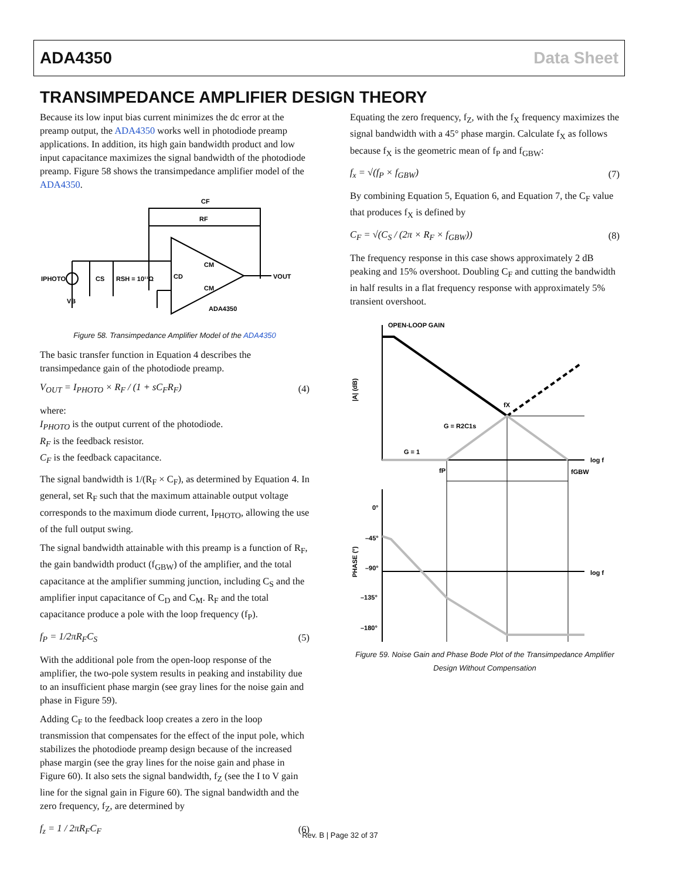ADA4350 Data Sheet
TRANSIMPEDANCE AMPLIFIER DESIGN THEORY
Because its low input bias current minimizes the dc error at the preamp output, the ADA4350 works well in photodiode preamp applications. In addition, its high gain bandwidth product and low input capacitance maximizes the signal bandwidth of the photodiode preamp. Figure 58 shows the transimpedance amplifier model of the ADA4350.
CF
RF
IPHOTO
CS
RSH = 10¹¹Ω
VB
CD
CM
CM
VOUT
ADA4350
Figure 58. Transimpedance Amplifier Model of the ADA4350
The basic transfer function in Equation 4 describes the transimpedance gain of the photodiode preamp.
V<sub>OUT</sub> = I<sub>PHOTO</sub> × R<sub>F</sub> / (1 + sC<sub>F</sub>R<sub>F</sub>) (4)
where:
I<sub>PHOTO</sub> is the output current of the photodiode.
R<sub>F</sub> is the feedback resistor.
C<sub>F</sub> is the feedback capacitance.
The signal bandwidth is 1/(R<sub>F</sub> × C<sub>F</sub>), as determined by Equation 4. In general, set R<sub>F</sub> such that the maximum attainable output voltage corresponds to the maximum diode current, I<sub>PHOTO</sub>, allowing the use of the full output swing.
The signal bandwidth attainable with this preamp is a function of R<sub>F</sub>, the gain bandwidth product (f<sub>GBW</sub>) of the amplifier, and the total capacitance at the amplifier summing junction, including C<sub>S</sub> and the amplifier input capacitance of C<sub>D</sub> and C<sub>M</sub>. R<sub>F</sub> and the total capacitance produce a pole with the loop frequency (f<sub>P</sub>).
f<sub>P</sub> = 1/2πR<sub>F</sub>C<sub>S</sub> (5)
With the additional pole from the open-loop response of the amplifier, the two-pole system results in peaking and instability due to an insufficient phase margin (see gray lines for the noise gain and phase in Figure 59).
Adding C<sub>F</sub> to the feedback loop creates a zero in the loop transmission that compensates for the effect of the input pole, which stabilizes the photodiode preamp design because of the increased phase margin (see the gray lines for the noise gain and phase in Figure 60). It also sets the signal bandwidth, f<sub>Z</sub> (see the I to V gain line for the signal gain in Figure 60). The signal bandwidth and the zero frequency, f<sub>Z</sub>, are determined by
f<sub>z</sub> = 1 / 2πR<sub>F</sub>C<sub>F</sub> (6)
Equating the zero frequency, f<sub>Z</sub>, with the f<sub>X</sub> frequency maximizes the signal bandwidth with a 45° phase margin. Calculate f<sub>X</sub> as follows because f<sub>X</sub> is the geometric mean of f<sub>P</sub> and f<sub>GBW</sub>:
f<sub>x</sub> = √(f<sub>P</sub> × f<sub>GBW</sub>) (7)
By combining Equation 5, Equation 6, and Equation 7, the C<sub>F</sub> value that produces f<sub>X</sub> is defined by
C<sub>F</sub> = √(C<sub>S</sub> / (2π × R<sub>F</sub> × f<sub>GBW</sub>)) (8)
The frequency response in this case shows approximately 2 dB peaking and 15% overshoot. Doubling C<sub>F</sub> and cutting the bandwidth in half results in a flat frequency response with approximately 5% transient overshoot.
OPEN-LOOP GAIN
|A| (dB)
fX
G = R2C1s
G = 1
log f
fP
fGBW
0°
–45°
–90°
–135°
–180°
PHASE (°)
log f
Figure 59. Noise Gain and Phase Bode Plot of the Transimpedance Amplifier Design Without Compensation
Rev. B | Page 32 of 37